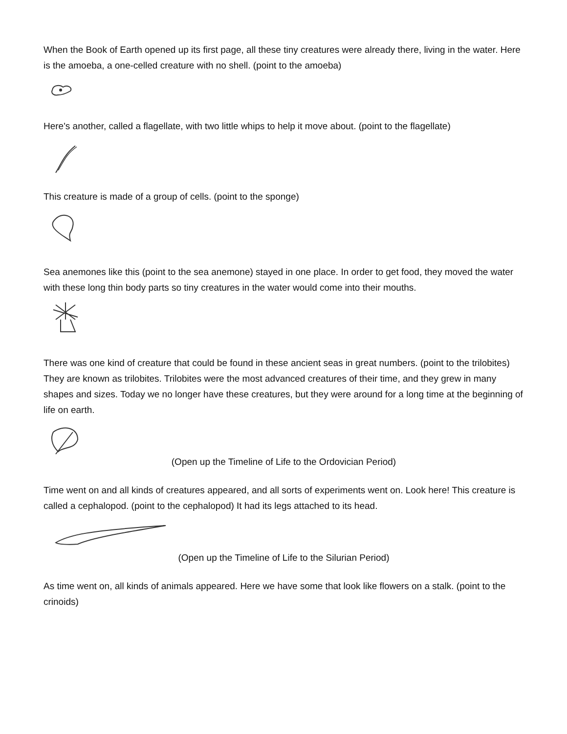When the Book of Earth opened up its first page, all these tiny creatures were already there, living in the water. Here is the amoeba, a one-celled creature with no shell. (point to the amoeba)
Here's another, called a flagellate, with two little whips to help it move about. (point to the flagellate)
This creature is made of a group of cells. (point to the sponge)
Sea anemones like this (point to the sea anemone) stayed in one place. In order to get food, they moved the water with these long thin body parts so tiny creatures in the water would come into their mouths.
There was one kind of creature that could be found in these ancient seas in great numbers. (point to the trilobites) They are known as trilobites. Trilobites were the most advanced creatures of their time, and they grew in many shapes and sizes. Today we no longer have these creatures, but they were around for a long time at the beginning of life on earth.
(Open up the Timeline of Life to the Ordovician Period)
Time went on and all kinds of creatures appeared, and all sorts of experiments went on. Look here! This creature is called a cephalopod. (point to the cephalopod) It had its legs attached to its head.
(Open up the Timeline of Life to the Silurian Period)
As time went on, all kinds of animals appeared. Here we have some that look like flowers on a stalk. (point to the crinoids)